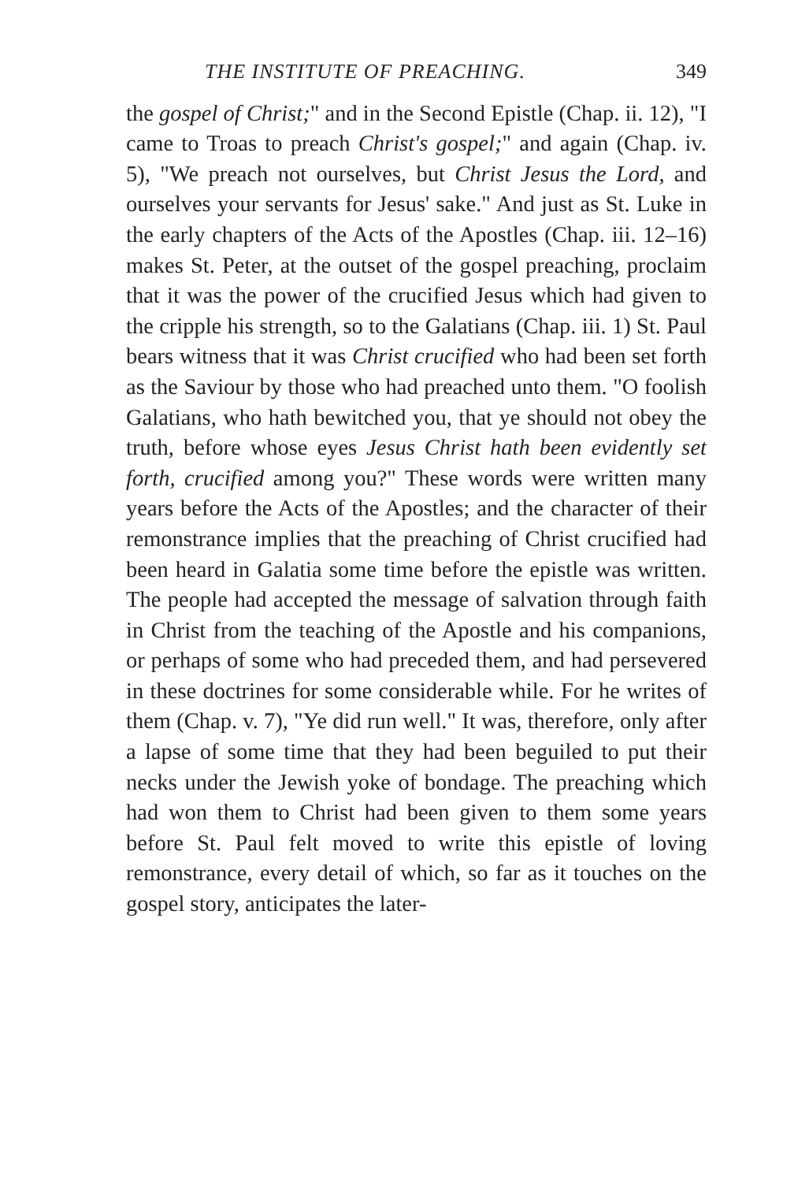THE INSTITUTE OF PREACHING. 349
the gospel of Christ;" and in the Second Epistle (Chap. ii. 12), "I came to Troas to preach Christ's gospel;" and again (Chap. iv. 5), "We preach not ourselves, but Christ Jesus the Lord, and ourselves your servants for Jesus' sake." And just as St. Luke in the early chapters of the Acts of the Apostles (Chap. iii. 12–16) makes St. Peter, at the outset of the gospel preaching, proclaim that it was the power of the crucified Jesus which had given to the cripple his strength, so to the Galatians (Chap. iii. 1) St. Paul bears witness that it was Christ crucified who had been set forth as the Saviour by those who had preached unto them. "O foolish Galatians, who hath bewitched you, that ye should not obey the truth, before whose eyes Jesus Christ hath been evidently set forth, crucified among you?" These words were written many years before the Acts of the Apostles; and the character of their remonstrance implies that the preaching of Christ crucified had been heard in Galatia some time before the epistle was written. The people had accepted the message of salvation through faith in Christ from the teaching of the Apostle and his companions, or perhaps of some who had preceded them, and had persevered in these doctrines for some considerable while. For he writes of them (Chap. v. 7), "Ye did run well." It was, therefore, only after a lapse of some time that they had been beguiled to put their necks under the Jewish yoke of bondage. The preaching which had won them to Christ had been given to them some years before St. Paul felt moved to write this epistle of loving remonstrance, every detail of which, so far as it touches on the gospel story, anticipates the later-